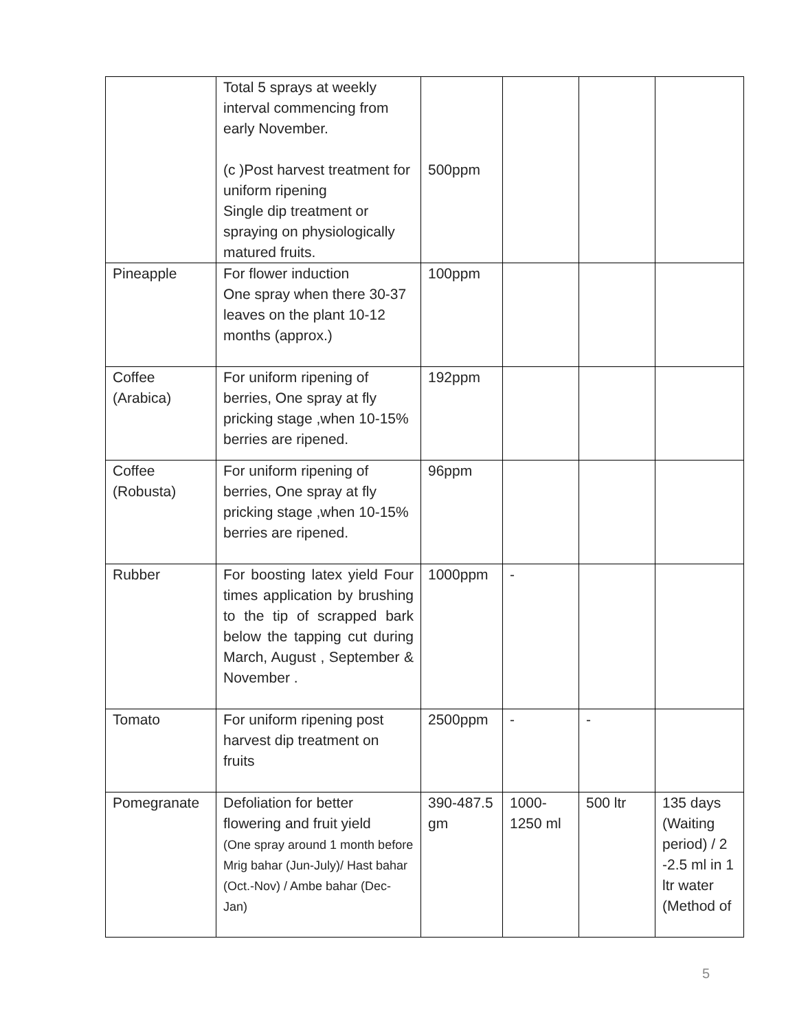| | Total 5 sprays at weekly interval commencing from early November. (c )Post harvest treatment for uniform ripening Single dip treatment or spraying on physiologically matured fruits. | 500ppm | | | |
| Pineapple | For flower induction One spray when there 30-37 leaves on the plant 10-12 months (approx.) | 100ppm | | | |
| Coffee (Arabica) | For uniform ripening of berries, One spray at fly pricking stage ,when 10-15% berries are ripened. | 192ppm | | | |
| Coffee (Robusta) | For uniform ripening of berries, One spray at fly pricking stage ,when 10-15% berries are ripened. | 96ppm | | | |
| Rubber | For boosting latex yield Four times application by brushing to the tip of scrapped bark below the tapping cut during March, August , September & November . | 1000ppm | - | | |
| Tomato | For uniform ripening post harvest dip treatment on fruits | 2500ppm | - | - | |
| Pomegranate | Defoliation for better flowering and fruit yield (One spray around 1 month before Mrig bahar (Jun-July)/ Hast bahar (Oct.-Nov) / Ambe bahar (Dec-Jan) | 390-487.5 gm | 1000-1250 ml | 500 ltr | 135 days (Waiting period) / 2 -2.5 ml in 1 ltr water (Method of |
5